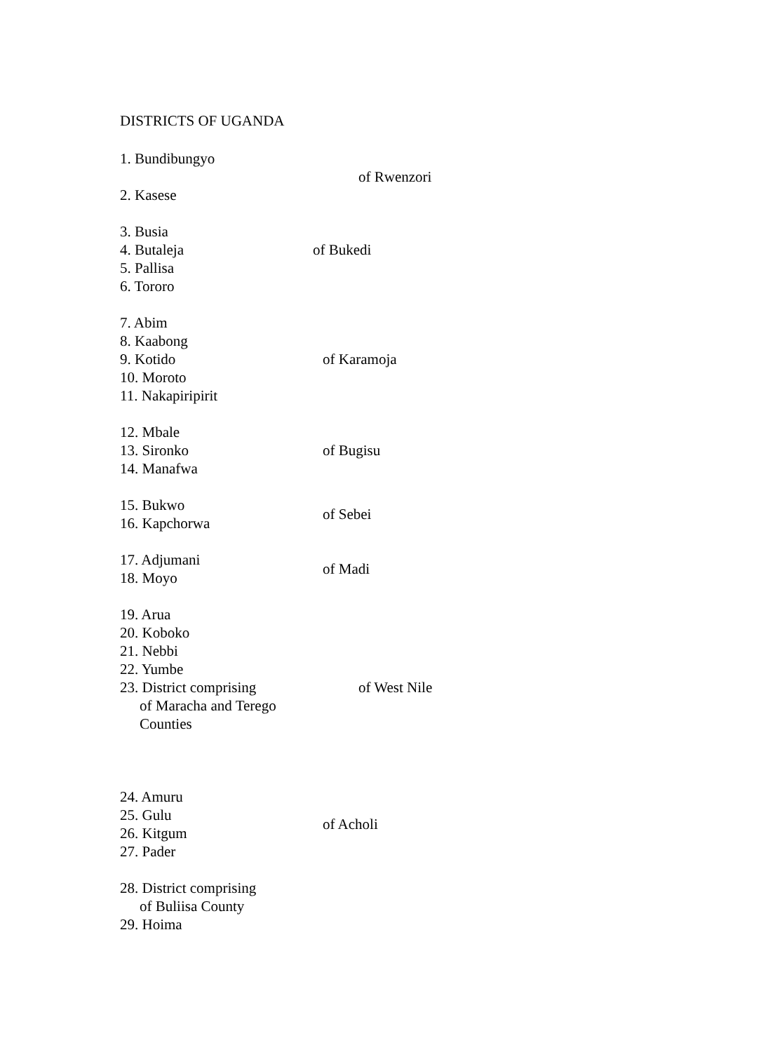DISTRICTS OF UGANDA
| 1. Bundibungyo 2. Kasese | of Rwenzori |
| 3. Busia 4. Butaleja 5. Pallisa 6. Tororo | of Bukedi |
| 7. Abim 8. Kaabong 9. Kotido 10. Moroto 11. Nakapiripirit | of Karamoja |
| 12. Mbale 13. Sironko 14. Manafwa | of Bugisu |
| 15. Bukwo 16. Kapchorwa | of Sebei |
| 17. Adjumani 18. Moyo | of Madi |
| 19. Arua 20. Koboko 21. Nebbi 22. Yumbe 23. District comprising of Maracha and Terego Counties | of West Nile |
| 24. Amuru 25. Gulu 26. Kitgum 27. Pader | of Acholi |
| 28. District comprising of Buliisa County 29. Hoima | |